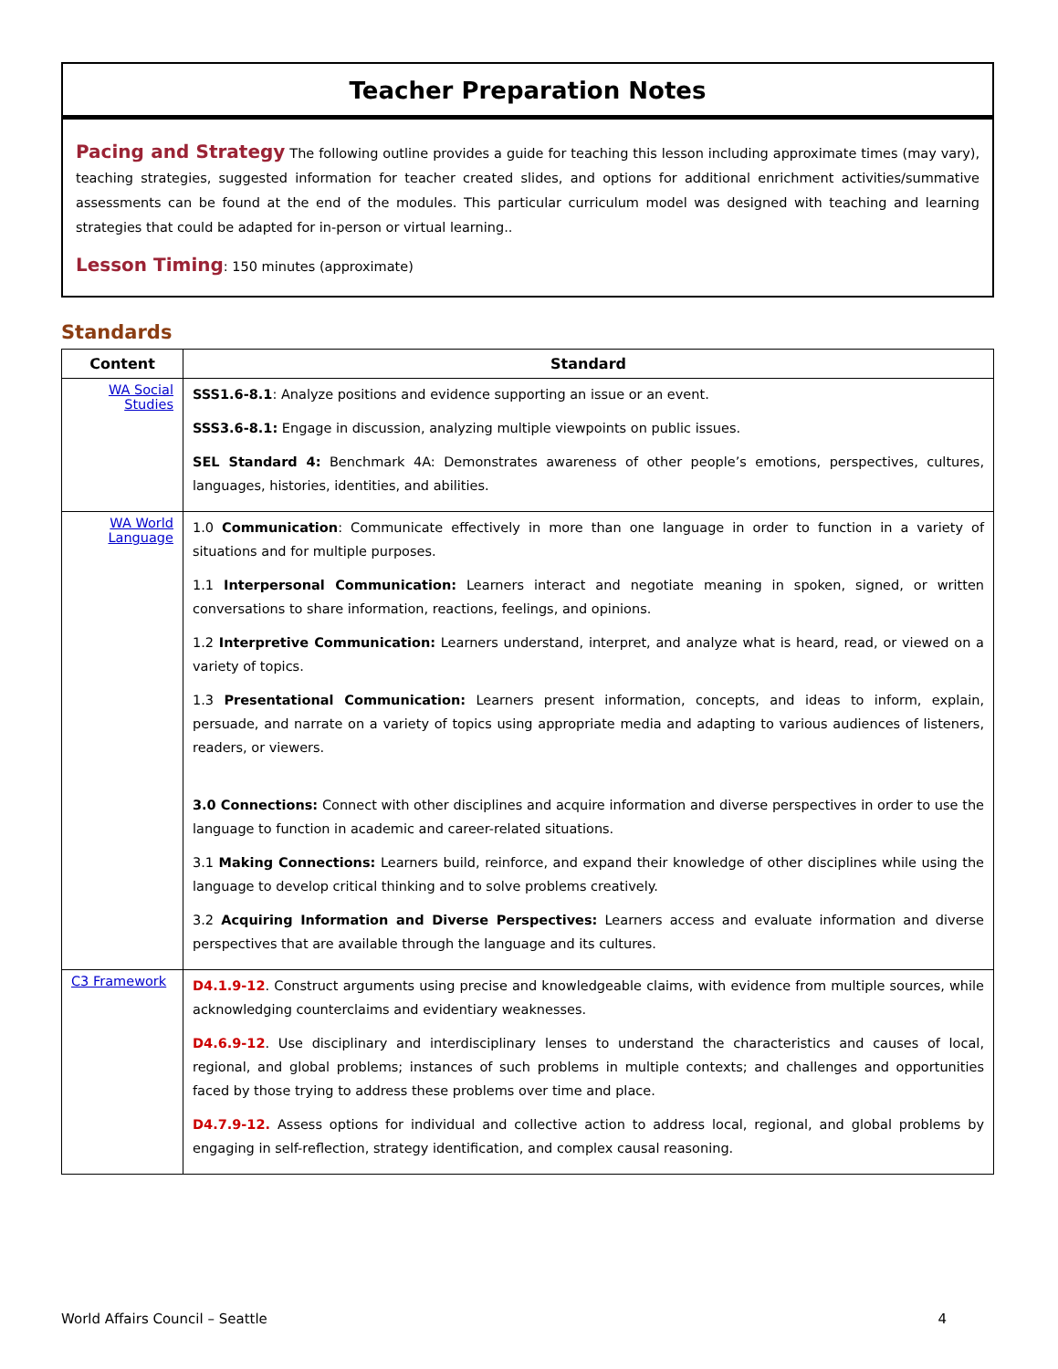Teacher Preparation Notes
Pacing and Strategy The following outline provides a guide for teaching this lesson including approximate times (may vary), teaching strategies, suggested information for teacher created slides, and options for additional enrichment activities/summative assessments can be found at the end of the modules. This particular curriculum model was designed with teaching and learning strategies that could be adapted for in-person or virtual learning..
Lesson Timing: 150 minutes (approximate)
Standards
| Content | Standard |
| --- | --- |
| WA Social Studies | SSS1.6-8.1 : Analyze positions and evidence supporting an issue or an event. SSS3.6-8.1: Engage in discussion, analyzing multiple viewpoints on public issues. SEL Standard 4: Benchmark 4A: Demonstrates awareness of other people’s emotions, perspectives, cultures, languages, histories, identities, and abilities. |
| WA World Language | 1.0 Communication : Communicate effectively in more than one language in order to function in a variety of situations and for multiple purposes. 1.1 Interpersonal Communication: Learners interact and negotiate meaning in spoken, signed, or written conversations to share information, reactions, feelings, and opinions. 1.2 Interpretive Communication: Learners understand, interpret, and analyze what is heard, read, or viewed on a variety of topics. 1.3 Presentational Communication: Learners present information, concepts, and ideas to inform, explain, persuade, and narrate on a variety of topics using appropriate media and adapting to various audiences of listeners, readers, or viewers. 3.0 Connections: Connect with other disciplines and acquire information and diverse perspectives in order to use the language to function in academic and career-related situations. 3.1 Making Connections: Learners build, reinforce, and expand their knowledge of other disciplines while using the language to develop critical thinking and to solve problems creatively. 3.2 Acquiring Information and Diverse Perspectives: Learners access and evaluate information and diverse perspectives that are available through the language and its cultures. |
| C3 Framework | D4.1.9-12 . Construct arguments using precise and knowledgeable claims, with evidence from multiple sources, while acknowledging counterclaims and evidentiary weaknesses. D4.6.9-12 . Use disciplinary and interdisciplinary lenses to understand the characteristics and causes of local, regional, and global problems; instances of such problems in multiple contexts; and challenges and opportunities faced by those trying to address these problems over time and place. D4.7.9-12. Assess options for individual and collective action to address local, regional, and global problems by engaging in self-reflection, strategy identification, and complex causal reasoning. |
World Affairs Council – Seattle 4